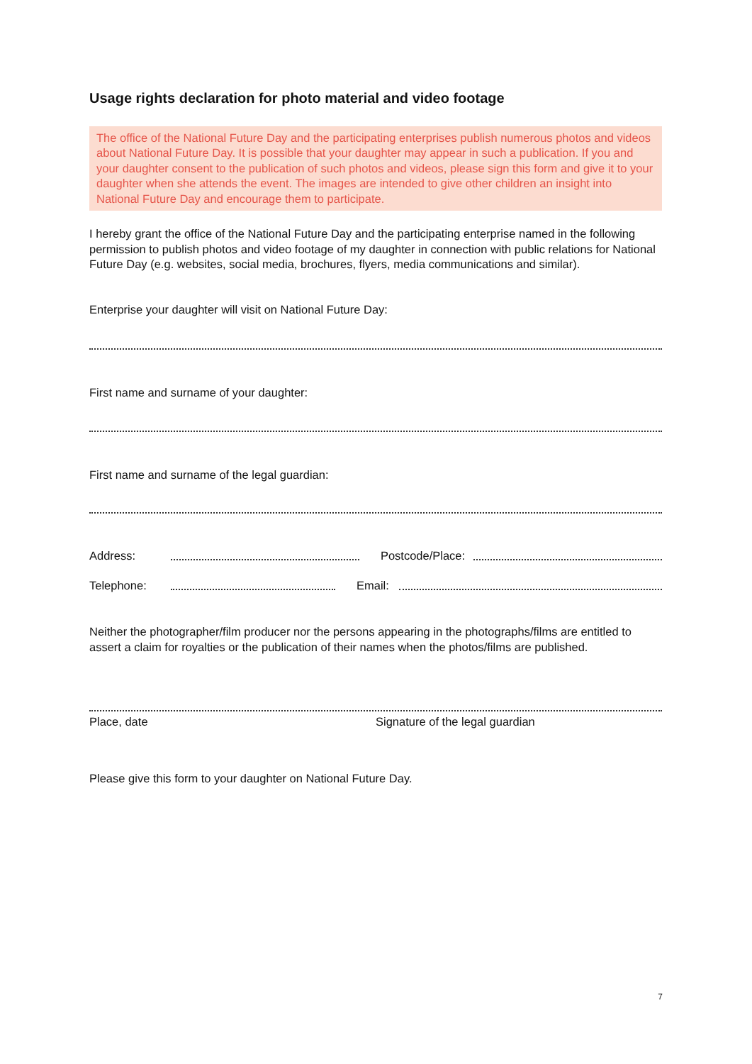Usage rights declaration for photo material and video footage
The office of the National Future Day and the participating enterprises publish numerous photos and videos about National Future Day. It is possible that your daughter may appear in such a publication. If you and your daughter consent to the publication of such photos and videos, please sign this form and give it to your daughter when she attends the event. The images are intended to give other children an insight into National Future Day and encourage them to participate.
I hereby grant the office of the National Future Day and the participating enterprise named in the following permission to publish photos and video footage of my daughter in connection with public relations for National Future Day (e.g. websites, social media, brochures, flyers, media communications and similar).
Enterprise your daughter will visit on National Future Day:
First name and surname of your daughter:
First name and surname of the legal guardian:
Address: Postcode/Place:
Telephone: Email:
Neither the photographer/film producer nor the persons appearing in the photographs/films are entitled to assert a claim for royalties or the publication of their names when the photos/films are published.
Place, date Signature of the legal guardian
Please give this form to your daughter on National Future Day.
7